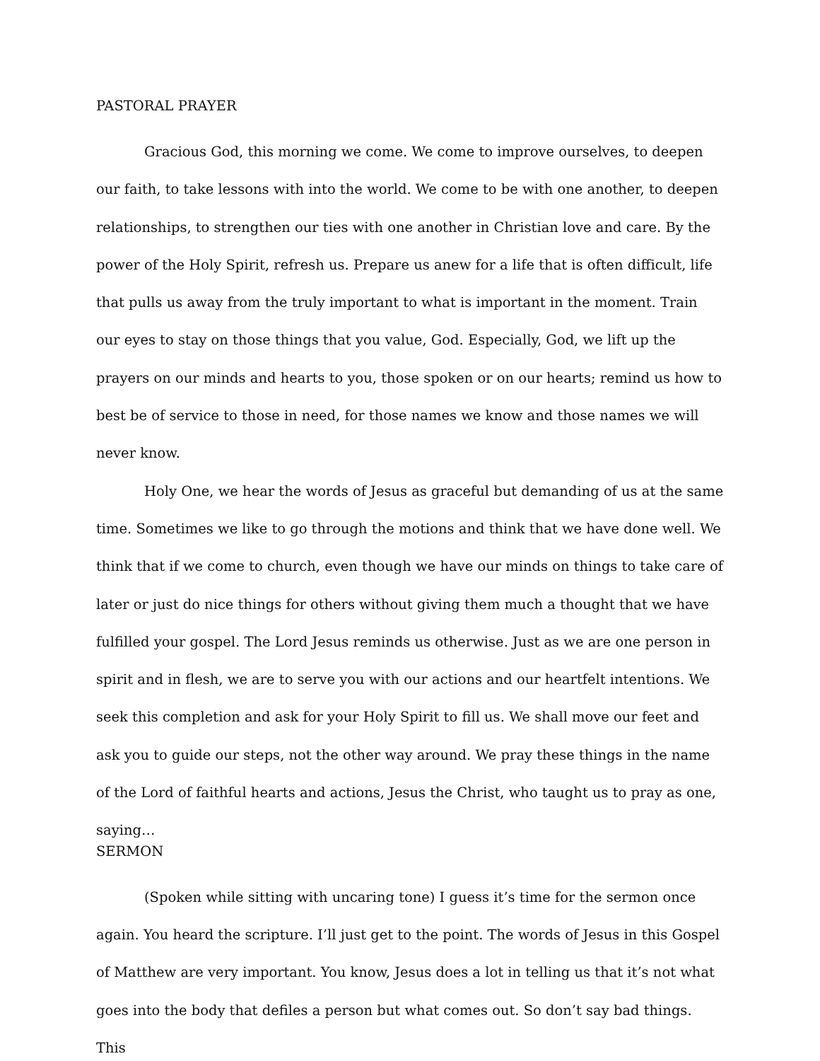PASTORAL PRAYER
Gracious God, this morning we come. We come to improve ourselves, to deepen our faith, to take lessons with into the world. We come to be with one another, to deepen relationships, to strengthen our ties with one another in Christian love and care. By the power of the Holy Spirit, refresh us. Prepare us anew for a life that is often difficult, life that pulls us away from the truly important to what is important in the moment. Train our eyes to stay on those things that you value, God. Especially, God, we lift up the prayers on our minds and hearts to you, those spoken or on our hearts; remind us how to best be of service to those in need, for those names we know and those names we will never know.
Holy One, we hear the words of Jesus as graceful but demanding of us at the same time. Sometimes we like to go through the motions and think that we have done well. We think that if we come to church, even though we have our minds on things to take care of later or just do nice things for others without giving them much a thought that we have fulfilled your gospel. The Lord Jesus reminds us otherwise. Just as we are one person in spirit and in flesh, we are to serve you with our actions and our heartfelt intentions. We seek this completion and ask for your Holy Spirit to fill us. We shall move our feet and ask you to guide our steps, not the other way around. We pray these things in the name of the Lord of faithful hearts and actions, Jesus the Christ, who taught us to pray as one, saying…
SERMON
(Spoken while sitting with uncaring tone) I guess it’s time for the sermon once again. You heard the scripture. I’ll just get to the point. The words of Jesus in this Gospel of Matthew are very important. You know, Jesus does a lot in telling us that it’s not what goes into the body that defiles a person but what comes out. So don’t say bad things. This